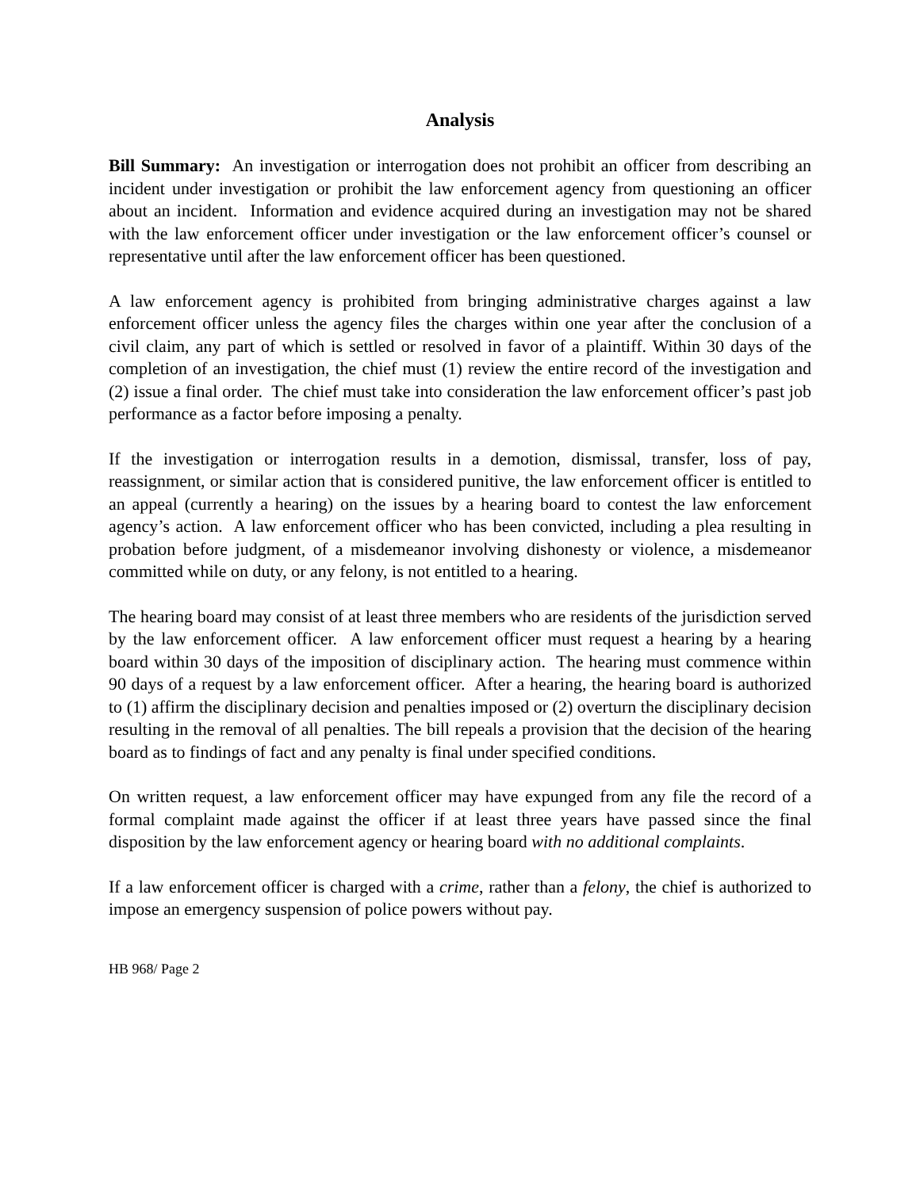Analysis
Bill Summary: An investigation or interrogation does not prohibit an officer from describing an incident under investigation or prohibit the law enforcement agency from questioning an officer about an incident. Information and evidence acquired during an investigation may not be shared with the law enforcement officer under investigation or the law enforcement officer’s counsel or representative until after the law enforcement officer has been questioned.
A law enforcement agency is prohibited from bringing administrative charges against a law enforcement officer unless the agency files the charges within one year after the conclusion of a civil claim, any part of which is settled or resolved in favor of a plaintiff. Within 30 days of the completion of an investigation, the chief must (1) review the entire record of the investigation and (2) issue a final order. The chief must take into consideration the law enforcement officer’s past job performance as a factor before imposing a penalty.
If the investigation or interrogation results in a demotion, dismissal, transfer, loss of pay, reassignment, or similar action that is considered punitive, the law enforcement officer is entitled to an appeal (currently a hearing) on the issues by a hearing board to contest the law enforcement agency’s action. A law enforcement officer who has been convicted, including a plea resulting in probation before judgment, of a misdemeanor involving dishonesty or violence, a misdemeanor committed while on duty, or any felony, is not entitled to a hearing.
The hearing board may consist of at least three members who are residents of the jurisdiction served by the law enforcement officer. A law enforcement officer must request a hearing by a hearing board within 30 days of the imposition of disciplinary action. The hearing must commence within 90 days of a request by a law enforcement officer. After a hearing, the hearing board is authorized to (1) affirm the disciplinary decision and penalties imposed or (2) overturn the disciplinary decision resulting in the removal of all penalties. The bill repeals a provision that the decision of the hearing board as to findings of fact and any penalty is final under specified conditions.
On written request, a law enforcement officer may have expunged from any file the record of a formal complaint made against the officer if at least three years have passed since the final disposition by the law enforcement agency or hearing board with no additional complaints.
If a law enforcement officer is charged with a crime, rather than a felony, the chief is authorized to impose an emergency suspension of police powers without pay.
HB 968/ Page 2